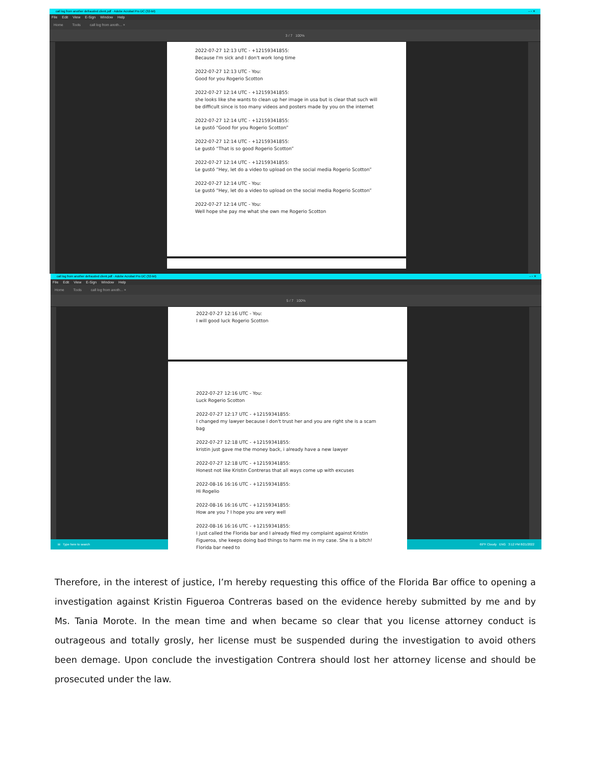call log from another defrauded client.pdf - Adobe Acrobat Pro DC (32-bit) – ▫ ✕
File Edit View E-Sign Window Help
Home Tools call log from anoth... ×
3 / 7 100%
2022-07-27 12:13 UTC - +12159341855:
Because I'm sick and I don't work long time
2022-07-27 12:13 UTC - You:
Good for you Rogerio Scotton
2022-07-27 12:14 UTC - +12159341855:
she looks like she wants to clean up her image in usa but is clear that such will be difficult since is too many videos and posters made by you on the internet
2022-07-27 12:14 UTC - +12159341855:
Le gustó “Good for you Rogerio Scotton”
2022-07-27 12:14 UTC - +12159341855:
Le gustó “That is so good Rogerio Scotton”
2022-07-27 12:14 UTC - +12159341855:
Le gustó “Hey, let do a video to upload on the social media Rogerio Scotton”
2022-07-27 12:14 UTC - You:
Le gustó “Hey, let do a video to upload on the social media Rogerio Scotton”
2022-07-27 12:14 UTC - You:
Well hope she pay me what she own me Rogerio Scotton
call log from another defrauded client.pdf - Adobe Acrobat Pro DC (32-bit) – ▫ ✕
File Edit View E-Sign Window Help
Home Tools call log from anoth... ×
5 / 7 100%
2022-07-27 12:16 UTC - You:
I will good luck Rogerio Scotton
2022-07-27 12:16 UTC - You:
Luck Rogerio Scotton
2022-07-27 12:17 UTC - +12159341855:
I changed my lawyer because I don't trust her and you are right she is a scam bag
2022-07-27 12:18 UTC - +12159341855:
kristin just gave me the money back, i already have a new lawyer
2022-07-27 12:18 UTC - +12159341855:
Honest not like Kristin Contreras that all ways come up with excuses
2022-08-16 16:16 UTC - +12159341855:
Hi Rogelio
2022-08-16 16:16 UTC - +12159341855:
How are you ? I hope you are very well
2022-08-16 16:16 UTC - +12159341855:
I just called the Florida bar and I already filed my complaint against Kristin Figueroa, she keeps doing bad things to harm me in my case. She is a bitch! Florida bar need to
⊞ Type here to search 69°F Cloudy ENG 3:12 PM 8/21/2022
Therefore, in the interest of justice, I’m hereby requesting this office of the Florida Bar office to opening a investigation against Kristin Figueroa Contreras based on the evidence hereby submitted by me and by Ms. Tania Morote. In the mean time and when became so clear that you license attorney conduct is outrageous and totally grosly, her license must be suspended during the investigation to avoid others been demage. Upon conclude the investigation Contrera should lost her attorney license and should be prosecuted under the law.